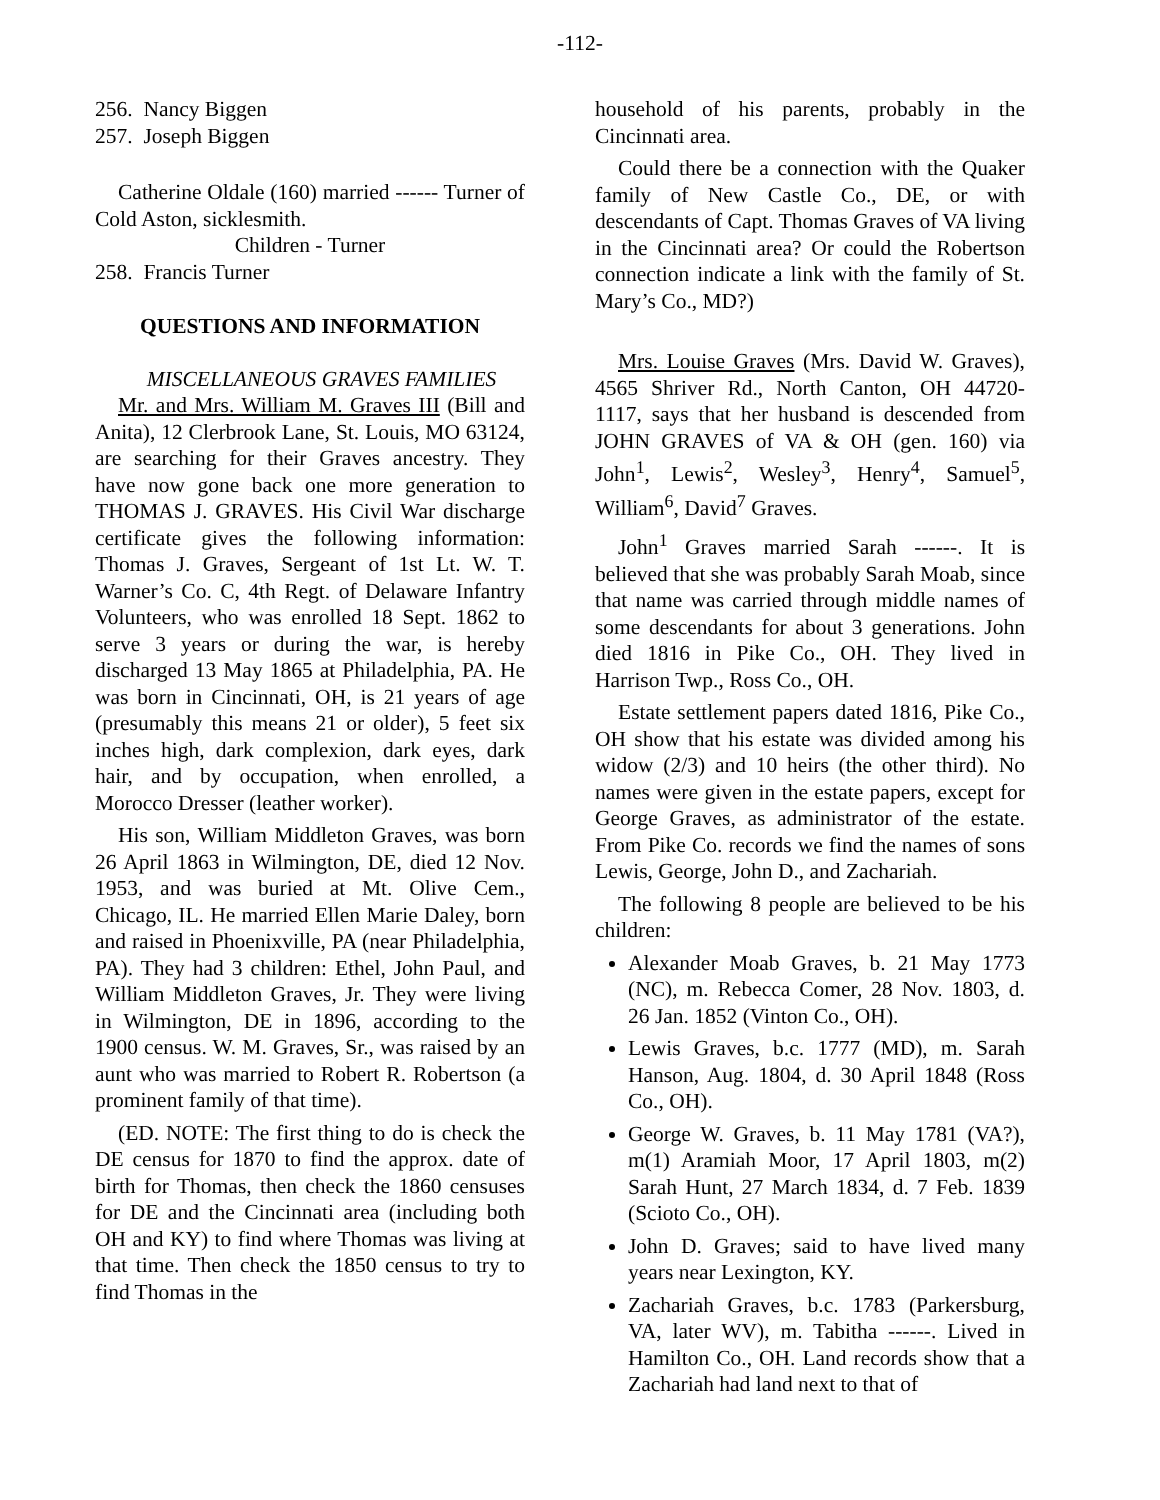-112-
256. Nancy Biggen
257. Joseph Biggen
Catherine Oldale (160) married ------ Turner of Cold Aston, sicklesmith.
Children - Turner
258. Francis Turner
QUESTIONS AND INFORMATION
MISCELLANEOUS GRAVES FAMILIES
Mr. and Mrs. William M. Graves III (Bill and Anita), 12 Clerbrook Lane, St. Louis, MO 63124, are searching for their Graves ancestry. They have now gone back one more generation to THOMAS J. GRAVES. His Civil War discharge certificate gives the following information: Thomas J. Graves, Sergeant of 1st Lt. W. T. Warner’s Co. C, 4th Regt. of Delaware Infantry Volunteers, who was enrolled 18 Sept. 1862 to serve 3 years or during the war, is hereby discharged 13 May 1865 at Philadelphia, PA. He was born in Cincinnati, OH, is 21 years of age (presumably this means 21 or older), 5 feet six inches high, dark complexion, dark eyes, dark hair, and by occupation, when enrolled, a Morocco Dresser (leather worker).
His son, William Middleton Graves, was born 26 April 1863 in Wilmington, DE, died 12 Nov. 1953, and was buried at Mt. Olive Cem., Chicago, IL. He married Ellen Marie Daley, born and raised in Phoenixville, PA (near Philadelphia, PA). They had 3 children: Ethel, John Paul, and William Middleton Graves, Jr. They were living in Wilmington, DE in 1896, according to the 1900 census. W. M. Graves, Sr., was raised by an aunt who was married to Robert R. Robertson (a prominent family of that time).
(ED. NOTE: The first thing to do is check the DE census for 1870 to find the approx. date of birth for Thomas, then check the 1860 censuses for DE and the Cincinnati area (including both OH and KY) to find where Thomas was living at that time. Then check the 1850 census to try to find Thomas in the
household of his parents, probably in the Cincinnati area.
Could there be a connection with the Quaker family of New Castle Co., DE, or with descendants of Capt. Thomas Graves of VA living in the Cincinnati area? Or could the Robertson connection indicate a link with the family of St. Mary’s Co., MD?)
Mrs. Louise Graves (Mrs. David W. Graves), 4565 Shriver Rd., North Canton, OH 44720-1117, says that her husband is descended from JOHN GRAVES of VA & OH (gen. 160) via John<sup>1</sup>, Lewis<sup>2</sup>, Wesley<sup>3</sup>, Henry<sup>4</sup>, Samuel<sup>5</sup>, William<sup>6</sup>, David<sup>7</sup> Graves.
John<sup>1</sup> Graves married Sarah ------. It is believed that she was probably Sarah Moab, since that name was carried through middle names of some descendants for about 3 generations. John died 1816 in Pike Co., OH. They lived in Harrison Twp., Ross Co., OH.
Estate settlement papers dated 1816, Pike Co., OH show that his estate was divided among his widow (2/3) and 10 heirs (the other third). No names were given in the estate papers, except for George Graves, as administrator of the estate. From Pike Co. records we find the names of sons Lewis, George, John D., and Zachariah.
The following 8 people are believed to be his children:
Alexander Moab Graves, b. 21 May 1773 (NC), m. Rebecca Comer, 28 Nov. 1803, d. 26 Jan. 1852 (Vinton Co., OH).
Lewis Graves, b.c. 1777 (MD), m. Sarah Hanson, Aug. 1804, d. 30 April 1848 (Ross Co., OH).
George W. Graves, b. 11 May 1781 (VA?), m(1) Aramiah Moor, 17 April 1803, m(2) Sarah Hunt, 27 March 1834, d. 7 Feb. 1839 (Scioto Co., OH).
John D. Graves; said to have lived many years near Lexington, KY.
Zachariah Graves, b.c. 1783 (Parkersburg, VA, later WV), m. Tabitha ------. Lived in Hamilton Co., OH. Land records show that a Zachariah had land next to that of